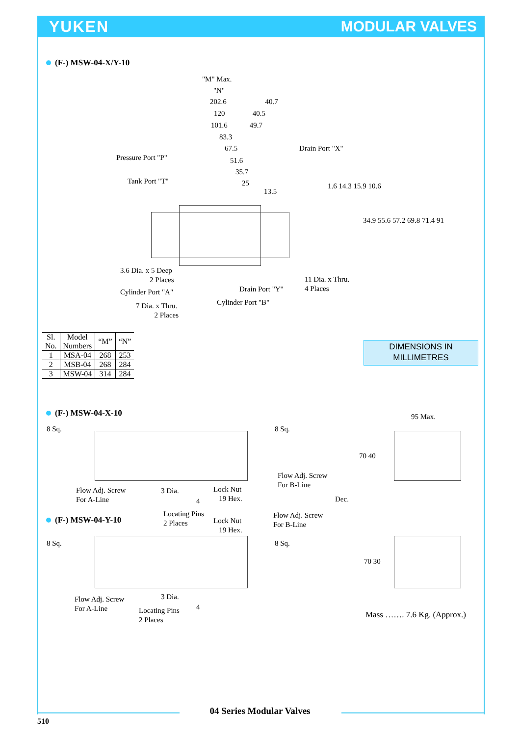YUKEN MODULAR VALVES
(F-) MSW-04-X/Y-10
"M" Max.
"N"
202.6 40.7
120 40.5
101.6 49.7
83.3
67.5
51.6
35.7
25
13.5
Drain Port "X"
Pressure Port "P"
Tank Port "T"
1.6 14.3 15.9 10.6
34.9 55.6 57.2 69.8 71.4 91
3.6 Dia. x 5 Deep
2 Places
11 Dia. x Thru.
4 Places
Drain Port "Y"
Cylinder Port "A"
Cylinder Port "B"
7 Dia. x Thru.
2 Places
| Sl. No. | Model Numbers | “M” | “N” |
| --- | --- | --- | --- |
| 1 | MSA-04 | 268 | 253 |
| 2 | MSB-04 | 268 | 284 |
| 3 | MSW-04 | 314 | 284 |
DIMENSIONS IN
MILLIMETRES
(F-) MSW-04-X-10 95 Max.
8 Sq. 8 Sq.
70 40
Flow Adj. Screw
For B-Line
Flow Adj. Screw
For A-Line
3 Dia.
Lock Nut
19 Hex.
4 Dec.
Locating Pins
2 Places
Flow Adj. Screw
For B-Line
Lock Nut
19 Hex.
(F-) MSW-04-Y-10
8 Sq. 8 Sq.
70 30
3 Dia.
Flow Adj. Screw
For A-Line
4
Locating Pins
2 Places
Mass ……. 7.6 Kg. (Approx.)
04 Series Modular Valves
510